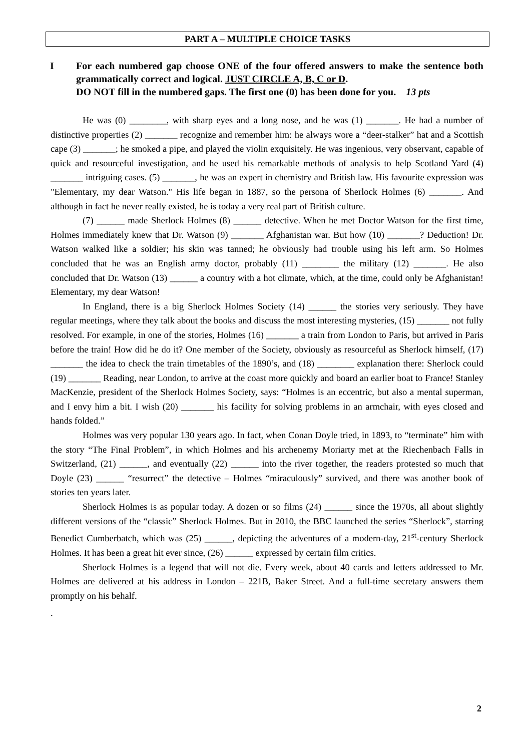PART A – MULTIPLE CHOICE TASKS
I For each numbered gap choose ONE of the four offered answers to make the sentence both grammatically correct and logical. JUST CIRCLE A, B, C or D.
DO NOT fill in the numbered gaps. The first one (0) has been done for you. 13 pts
He was (0) ________, with sharp eyes and a long nose, and he was (1) _______. He had a number of distinctive properties (2) _______ recognize and remember him: he always wore a “deer-stalker” hat and a Scottish cape (3) _______; he smoked a pipe, and played the violin exquisitely. He was ingenious, very observant, capable of quick and resourceful investigation, and he used his remarkable methods of analysis to help Scotland Yard (4) _______ intriguing cases. (5) _______, he was an expert in chemistry and British law. His favourite expression was "Elementary, my dear Watson." His life began in 1887, so the persona of Sherlock Holmes (6) _______. And although in fact he never really existed, he is today a very real part of British culture.
(7) ______ made Sherlock Holmes (8) ______ detective. When he met Doctor Watson for the first time, Holmes immediately knew that Dr. Watson (9) _______ Afghanistan war. But how (10) _______? Deduction! Dr. Watson walked like a soldier; his skin was tanned; he obviously had trouble using his left arm. So Holmes concluded that he was an English army doctor, probably (11) ________ the military (12) _______. He also concluded that Dr. Watson (13) ______ a country with a hot climate, which, at the time, could only be Afghanistan! Elementary, my dear Watson!
In England, there is a big Sherlock Holmes Society (14) ______ the stories very seriously. They have regular meetings, where they talk about the books and discuss the most interesting mysteries, (15) _______ not fully resolved. For example, in one of the stories, Holmes (16) _______ a train from London to Paris, but arrived in Paris before the train! How did he do it? One member of the Society, obviously as resourceful as Sherlock himself, (17) _______ the idea to check the train timetables of the 1890’s, and (18) ________ explanation there: Sherlock could (19) _______ Reading, near London, to arrive at the coast more quickly and board an earlier boat to France! Stanley MacKenzie, president of the Sherlock Holmes Society, says: “Holmes is an eccentric, but also a mental superman, and I envy him a bit. I wish (20) _______ his facility for solving problems in an armchair, with eyes closed and hands folded.”
Holmes was very popular 130 years ago. In fact, when Conan Doyle tried, in 1893, to “terminate” him with the story “The Final Problem”, in which Holmes and his archenemy Moriarty met at the Riechenbach Falls in Switzerland, (21) ______, and eventually (22) ______ into the river together, the readers protested so much that Doyle (23) ______ “resurrect” the detective – Holmes “miraculously” survived, and there was another book of stories ten years later.
Sherlock Holmes is as popular today. A dozen or so films (24) ______ since the 1970s, all about slightly different versions of the “classic” Sherlock Holmes. But in 2010, the BBC launched the series “Sherlock”, starring Benedict Cumberbatch, which was (25) ______, depicting the adventures of a modern-day, 21<sup>st</sup>-century Sherlock Holmes. It has been a great hit ever since, (26) ______ expressed by certain film critics.
Sherlock Holmes is a legend that will not die. Every week, about 40 cards and letters addressed to Mr. Holmes are delivered at his address in London – 221B, Baker Street. And a full-time secretary answers them promptly on his behalf.
.
2